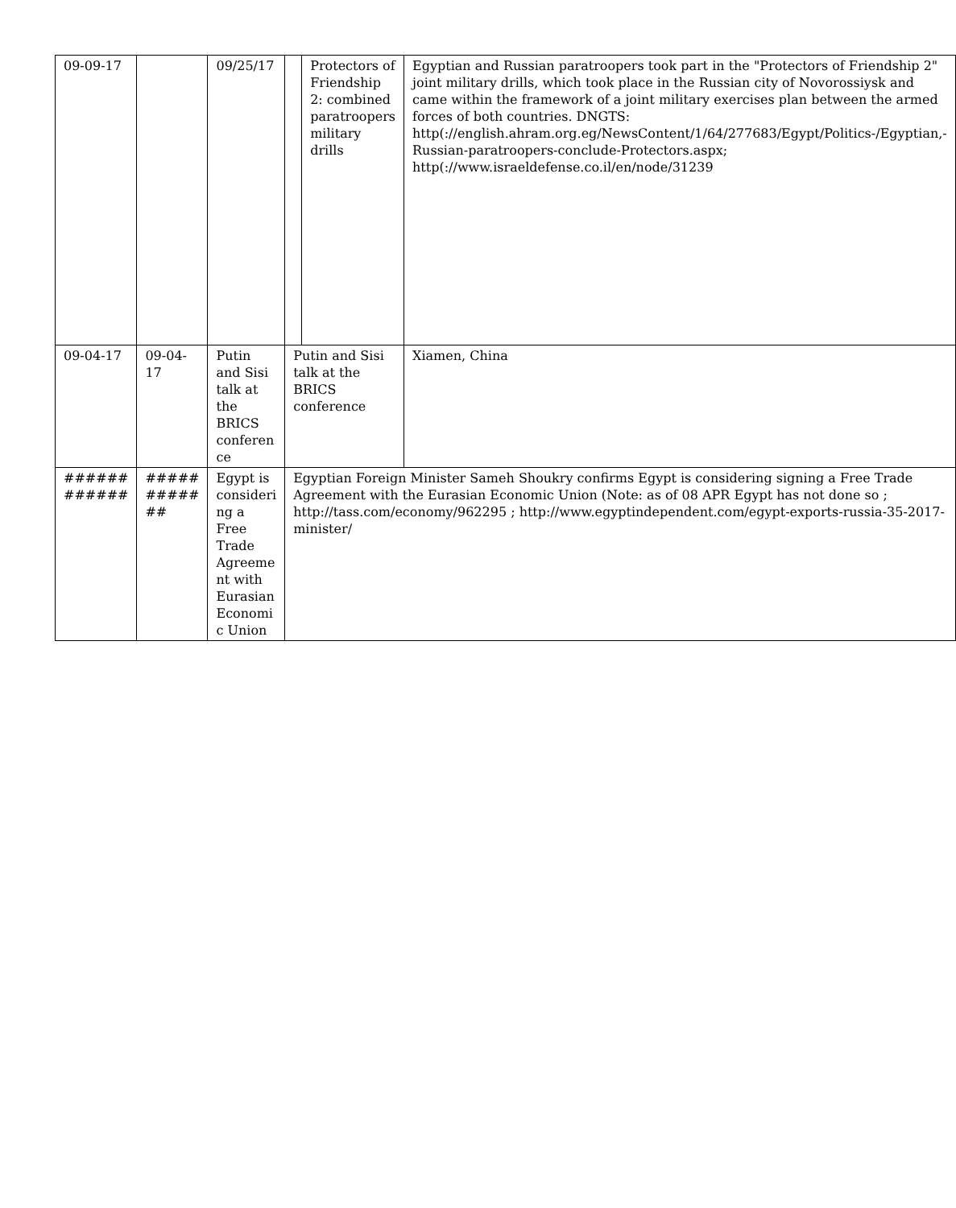| 09-09-17 | | 09/25/17 | | Protectors of Friendship 2: combined paratroopers military drills | Egyptian and Russian paratroopers took part in the "Protectors of Friendship 2" joint military drills, which took place in the Russian city of Novorossiysk and came within the framework of a joint military exercises plan between the armed forces of both countries. DNGTS: http(://english.ahram.org.eg/NewsContent/1/64/277683/Egypt/Politics-/Egyptian,-Russian-paratroopers-conclude-Protectors.aspx; http(://www.israeldefense.co.il/en/node/31239 |
| 09-04-17 | 09-04-17 | Putin and Sisi talk at the BRICS conferen ce | Putin and Sisi talk at the BRICS conference | | Xiamen, China |
| ###### ###### | ##### ##### ## | Egypt is consideri ng a Free Trade Agreeme nt with Eurasian Economi c Union | Egyptian Foreign Minister Sameh Shoukry confirms Egypt is considering signing a Free Trade Agreement with the Eurasian Economic Union (Note: as of 08 APR Egypt has not done so ; http://tass.com/economy/962295 ; http://www.egyptindependent.com/egypt-exports-russia-35-2017-minister/ | | |